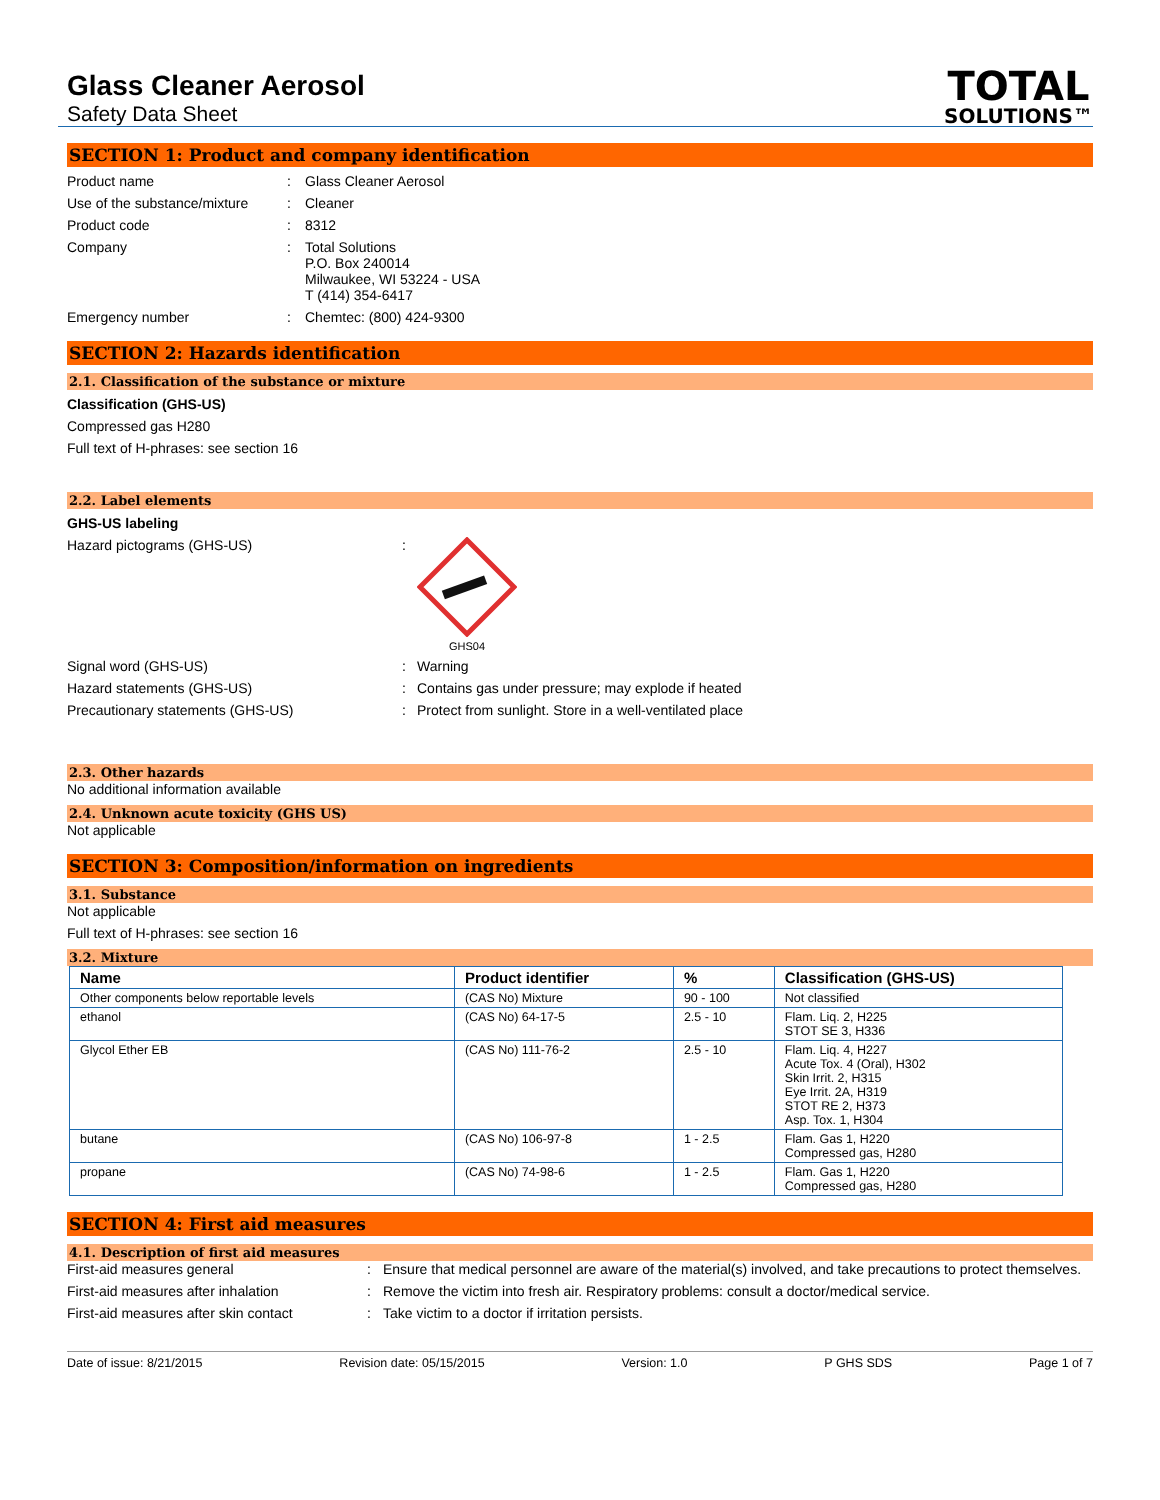Glass Cleaner Aerosol
Safety Data Sheet
TOTAL
SOLUTIONS™
SECTION 1: Product and company identification
Product name
:
Glass Cleaner Aerosol
Use of the substance/mixture
:
Cleaner
Product code
:
8312
Company
:
Total Solutions
P.O. Box 240014
Milwaukee, WI 53224 - USA
T (414) 354-6417
Emergency number
:
Chemtec: (800) 424-9300
SECTION 2: Hazards identification
2.1. Classification of the substance or mixture
Classification (GHS-US)
Compressed gas H280
Full text of H-phrases: see section 16
2.2. Label elements
GHS-US labeling
Hazard pictograms (GHS-US)
:
GHS04
Signal word (GHS-US)
:
Warning
Hazard statements (GHS-US)
:
Contains gas under pressure; may explode if heated
Precautionary statements (GHS-US)
:
Protect from sunlight. Store in a well-ventilated place
2.3. Other hazards
No additional information available
2.4. Unknown acute toxicity (GHS US)
Not applicable
SECTION 3: Composition/information on ingredients
3.1. Substance
Not applicable
Full text of H-phrases: see section 16
3.2. Mixture
| Name | Product identifier | % | Classification (GHS-US) |
| --- | --- | --- | --- |
| Other components below reportable levels | (CAS No) Mixture | 90 - 100 | Not classified |
| ethanol | (CAS No) 64-17-5 | 2.5 - 10 | Flam. Liq. 2, H225 STOT SE 3, H336 |
| Glycol Ether EB | (CAS No) 111-76-2 | 2.5 - 10 | Flam. Liq. 4, H227 Acute Tox. 4 (Oral), H302 Skin Irrit. 2, H315 Eye Irrit. 2A, H319 STOT RE 2, H373 Asp. Tox. 1, H304 |
| butane | (CAS No) 106-97-8 | 1 - 2.5 | Flam. Gas 1, H220 Compressed gas, H280 |
| propane | (CAS No) 74-98-6 | 1 - 2.5 | Flam. Gas 1, H220 Compressed gas, H280 |
SECTION 4: First aid measures
4.1. Description of first aid measures
First-aid measures general
:
Ensure that medical personnel are aware of the material(s) involved, and take precautions to protect themselves.
First-aid measures after inhalation
:
Remove the victim into fresh air. Respiratory problems: consult a doctor/medical service.
First-aid measures after skin contact
:
Take victim to a doctor if irritation persists.
Date of issue: 8/21/2015 Revision date: 05/15/2015 Version: 1.0 P GHS SDS Page 1 of 7